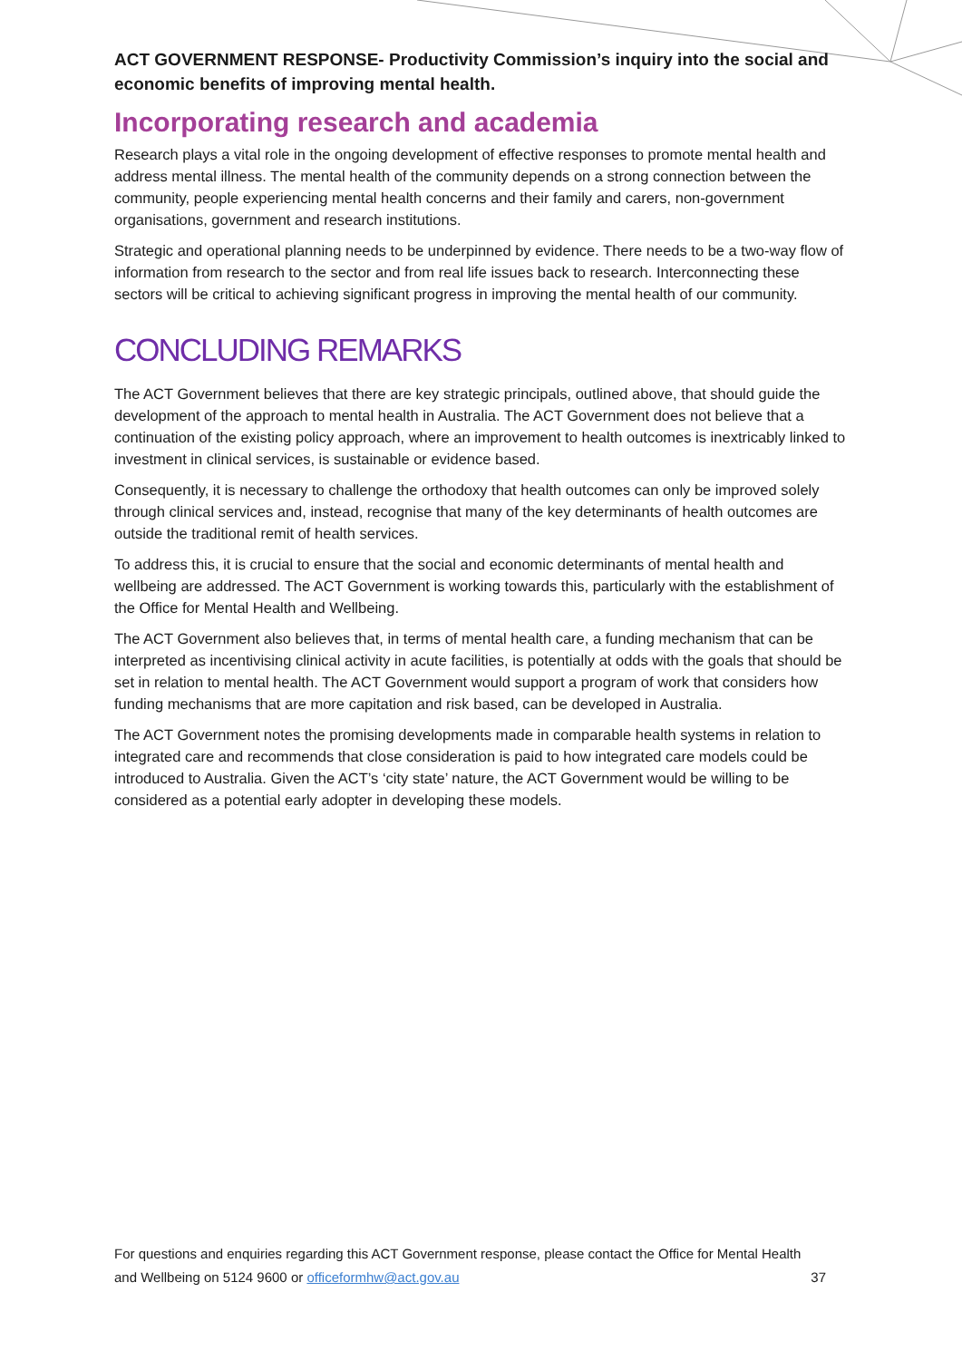ACT GOVERNMENT RESPONSE- Productivity Commission’s inquiry into the social and economic benefits of improving mental health.
Incorporating research and academia
Research plays a vital role in the ongoing development of effective responses to promote mental health and address mental illness. The mental health of the community depends on a strong connection between the community, people experiencing mental health concerns and their family and carers, non-government organisations, government and research institutions.
Strategic and operational planning needs to be underpinned by evidence. There needs to be a two-way flow of information from research to the sector and from real life issues back to research. Interconnecting these sectors will be critical to achieving significant progress in improving the mental health of our community.
CONCLUDING REMARKS
The ACT Government believes that there are key strategic principals, outlined above, that should guide the development of the approach to mental health in Australia. The ACT Government does not believe that a continuation of the existing policy approach, where an improvement to health outcomes is inextricably linked to investment in clinical services, is sustainable or evidence based.
Consequently, it is necessary to challenge the orthodoxy that health outcomes can only be improved solely through clinical services and, instead, recognise that many of the key determinants of health outcomes are outside the traditional remit of health services.
To address this, it is crucial to ensure that the social and economic determinants of mental health and wellbeing are addressed. The ACT Government is working towards this, particularly with the establishment of the Office for Mental Health and Wellbeing.
The ACT Government also believes that, in terms of mental health care, a funding mechanism that can be interpreted as incentivising clinical activity in acute facilities, is potentially at odds with the goals that should be set in relation to mental health. The ACT Government would support a program of work that considers how funding mechanisms that are more capitation and risk based, can be developed in Australia.
The ACT Government notes the promising developments made in comparable health systems in relation to integrated care and recommends that close consideration is paid to how integrated care models could be introduced to Australia. Given the ACT’s ‘city state’ nature, the ACT Government would be willing to be considered as a potential early adopter in developing these models.
For questions and enquiries regarding this ACT Government response, please contact the Office for Mental Health and Wellbeing on 5124 9600 or officeformhw@act.gov.au 37